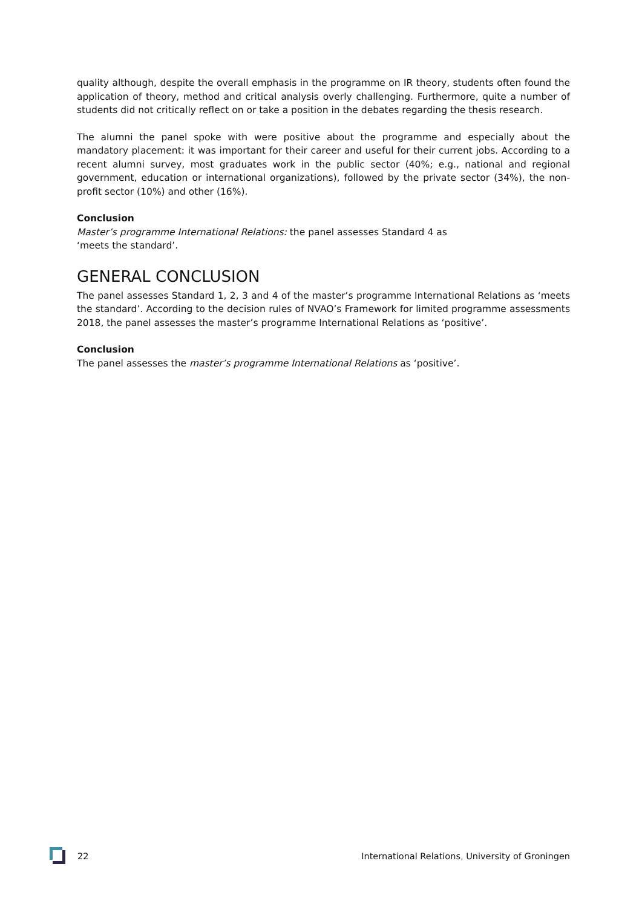quality although, despite the overall emphasis in the programme on IR theory, students often found the application of theory, method and critical analysis overly challenging. Furthermore, quite a number of students did not critically reflect on or take a position in the debates regarding the thesis research.
The alumni the panel spoke with were positive about the programme and especially about the mandatory placement: it was important for their career and useful for their current jobs. According to a recent alumni survey, most graduates work in the public sector (40%; e.g., national and regional government, education or international organizations), followed by the private sector (34%), the non-profit sector (10%) and other (16%).
Conclusion
Master’s programme International Relations: the panel assesses Standard 4 as
‘meets the standard’.
GENERAL CONCLUSION
The panel assesses Standard 1, 2, 3 and 4 of the master’s programme International Relations as ‘meets the standard’. According to the decision rules of NVAO’s Framework for limited programme assessments 2018, the panel assesses the master’s programme International Relations as ‘positive’.
Conclusion
The panel assesses the master’s programme International Relations as ‘positive’.
22 International Relations, University of Groningen